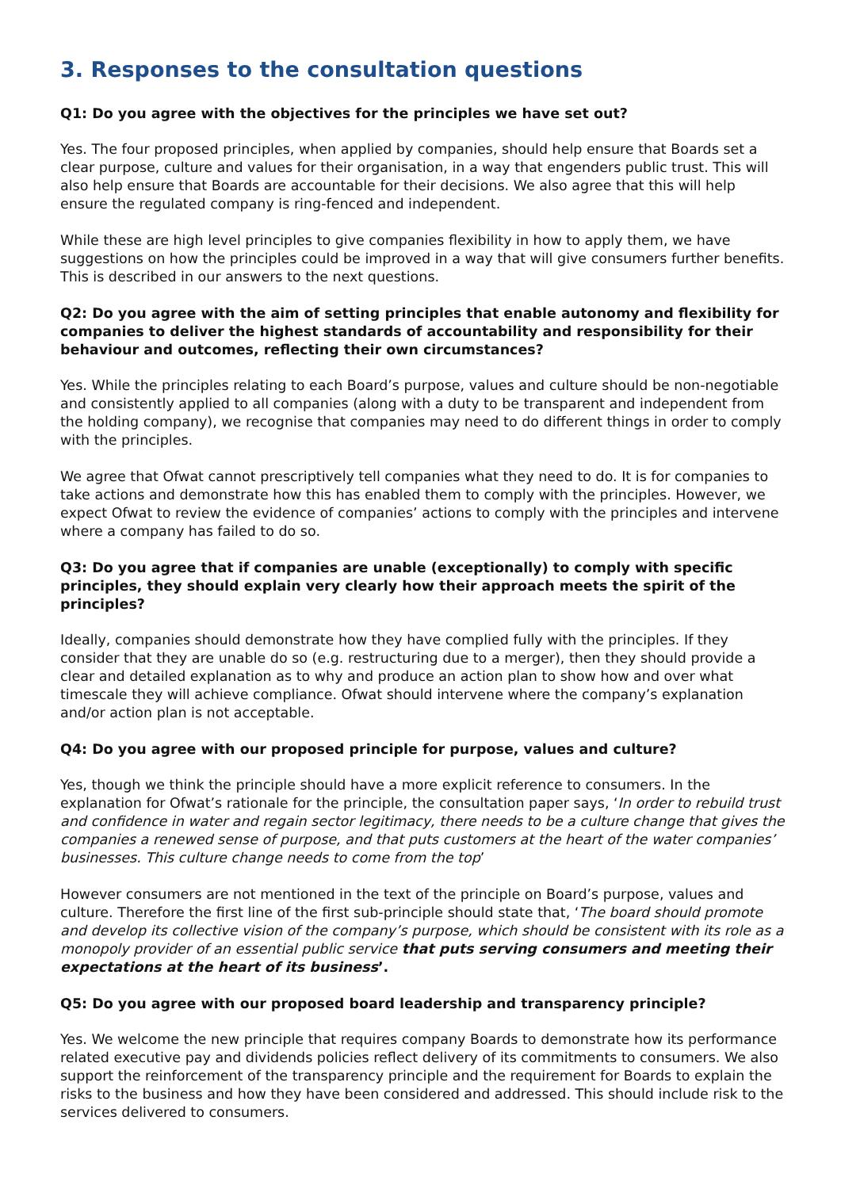3. Responses to the consultation questions
Q1: Do you agree with the objectives for the principles we have set out?
Yes. The four proposed principles, when applied by companies, should help ensure that Boards set a clear purpose, culture and values for their organisation, in a way that engenders public trust. This will also help ensure that Boards are accountable for their decisions. We also agree that this will help ensure the regulated company is ring-fenced and independent.
While these are high level principles to give companies flexibility in how to apply them, we have suggestions on how the principles could be improved in a way that will give consumers further benefits. This is described in our answers to the next questions.
Q2: Do you agree with the aim of setting principles that enable autonomy and flexibility for companies to deliver the highest standards of accountability and responsibility for their behaviour and outcomes, reflecting their own circumstances?
Yes. While the principles relating to each Board’s purpose, values and culture should be non-negotiable and consistently applied to all companies (along with a duty to be transparent and independent from the holding company), we recognise that companies may need to do different things in order to comply with the principles.
We agree that Ofwat cannot prescriptively tell companies what they need to do. It is for companies to take actions and demonstrate how this has enabled them to comply with the principles. However, we expect Ofwat to review the evidence of companies’ actions to comply with the principles and intervene where a company has failed to do so.
Q3: Do you agree that if companies are unable (exceptionally) to comply with specific principles, they should explain very clearly how their approach meets the spirit of the principles?
Ideally, companies should demonstrate how they have complied fully with the principles. If they consider that they are unable do so (e.g. restructuring due to a merger), then they should provide a clear and detailed explanation as to why and produce an action plan to show how and over what timescale they will achieve compliance. Ofwat should intervene where the company’s explanation and/or action plan is not acceptable.
Q4: Do you agree with our proposed principle for purpose, values and culture?
Yes, though we think the principle should have a more explicit reference to consumers. In the explanation for Ofwat’s rationale for the principle, the consultation paper says, ‘In order to rebuild trust and confidence in water and regain sector legitimacy, there needs to be a culture change that gives the companies a renewed sense of purpose, and that puts customers at the heart of the water companies’ businesses. This culture change needs to come from the top’
However consumers are not mentioned in the text of the principle on Board’s purpose, values and culture. Therefore the first line of the first sub-principle should state that, ‘The board should promote and develop its collective vision of the company’s purpose, which should be consistent with its role as a monopoly provider of an essential public service that puts serving consumers and meeting their expectations at the heart of its business’.
Q5: Do you agree with our proposed board leadership and transparency principle?
Yes. We welcome the new principle that requires company Boards to demonstrate how its performance related executive pay and dividends policies reflect delivery of its commitments to consumers. We also support the reinforcement of the transparency principle and the requirement for Boards to explain the risks to the business and how they have been considered and addressed. This should include risk to the services delivered to consumers.